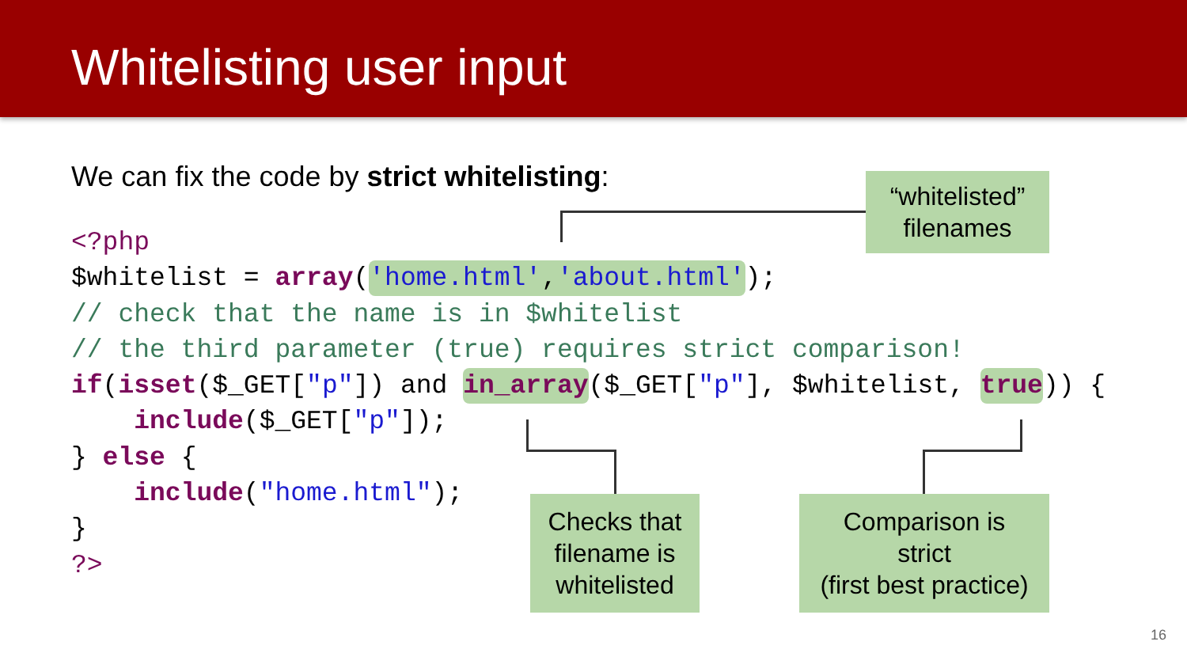Whitelisting user input
We can fix the code by strict whitelisting:
<?php
$whitelist = array('home.html','about.html');
// check that the name is in $whitelist
// the third parameter (true) requires strict comparison!
if(isset($_GET["p"]) and in_array($_GET["p"], $whitelist, true)) {
    include($_GET["p"]);
} else {
    include("home.html");
}
?>
“whitelisted”
filenames
Checks that
filename is
whitelisted
Comparison is
strict
(first best practice)
16